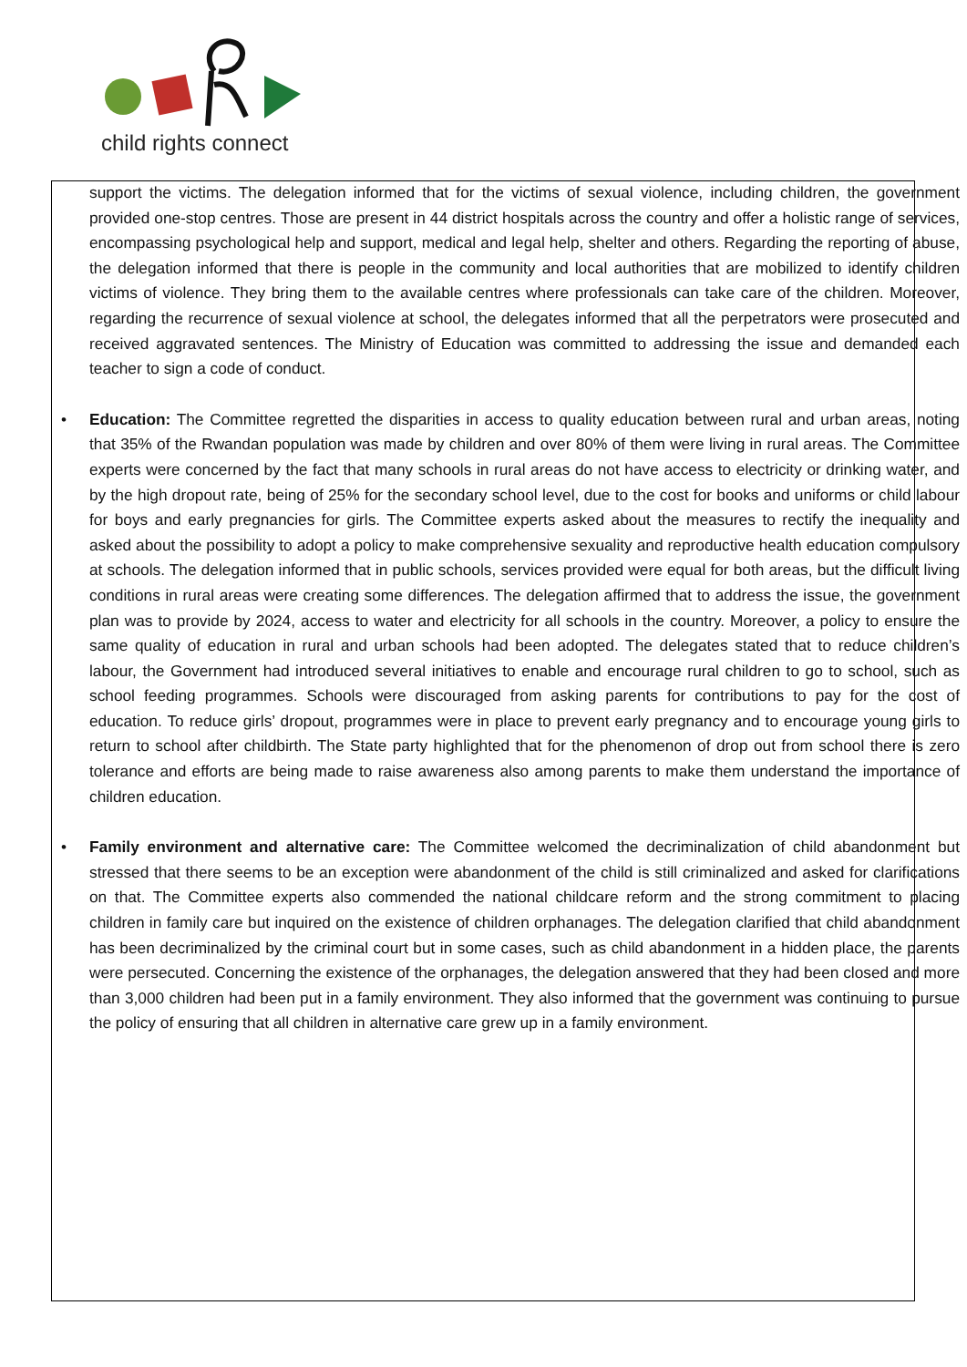child rights connect
support the victims. The delegation informed that for the victims of sexual violence, including children, the government provided one-stop centres. Those are present in 44 district hospitals across the country and offer a holistic range of services, encompassing psychological help and support, medical and legal help, shelter and others. Regarding the reporting of abuse, the delegation informed that there is people in the community and local authorities that are mobilized to identify children victims of violence. They bring them to the available centres where professionals can take care of the children. Moreover, regarding the recurrence of sexual violence at school, the delegates informed that all the perpetrators were prosecuted and received aggravated sentences. The Ministry of Education was committed to addressing the issue and demanded each teacher to sign a code of conduct.
• Education: The Committee regretted the disparities in access to quality education between rural and urban areas, noting that 35% of the Rwandan population was made by children and over 80% of them were living in rural areas. The Committee experts were concerned by the fact that many schools in rural areas do not have access to electricity or drinking water, and by the high dropout rate, being of 25% for the secondary school level, due to the cost for books and uniforms or child labour for boys and early pregnancies for girls. The Committee experts asked about the measures to rectify the inequality and asked about the possibility to adopt a policy to make comprehensive sexuality and reproductive health education compulsory at schools. The delegation informed that in public schools, services provided were equal for both areas, but the difficult living conditions in rural areas were creating some differences. The delegation affirmed that to address the issue, the government plan was to provide by 2024, access to water and electricity for all schools in the country. Moreover, a policy to ensure the same quality of education in rural and urban schools had been adopted. The delegates stated that to reduce children’s labour, the Government had introduced several initiatives to enable and encourage rural children to go to school, such as school feeding programmes. Schools were discouraged from asking parents for contributions to pay for the cost of education. To reduce girls’ dropout, programmes were in place to prevent early pregnancy and to encourage young girls to return to school after childbirth. The State party highlighted that for the phenomenon of drop out from school there is zero tolerance and efforts are being made to raise awareness also among parents to make them understand the importance of children education.
• Family environment and alternative care: The Committee welcomed the decriminalization of child abandonment but stressed that there seems to be an exception were abandonment of the child is still criminalized and asked for clarifications on that. The Committee experts also commended the national childcare reform and the strong commitment to placing children in family care but inquired on the existence of children orphanages. The delegation clarified that child abandonment has been decriminalized by the criminal court but in some cases, such as child abandonment in a hidden place, the parents were persecuted. Concerning the existence of the orphanages, the delegation answered that they had been closed and more than 3,000 children had been put in a family environment. They also informed that the government was continuing to pursue the policy of ensuring that all children in alternative care grew up in a family environment.